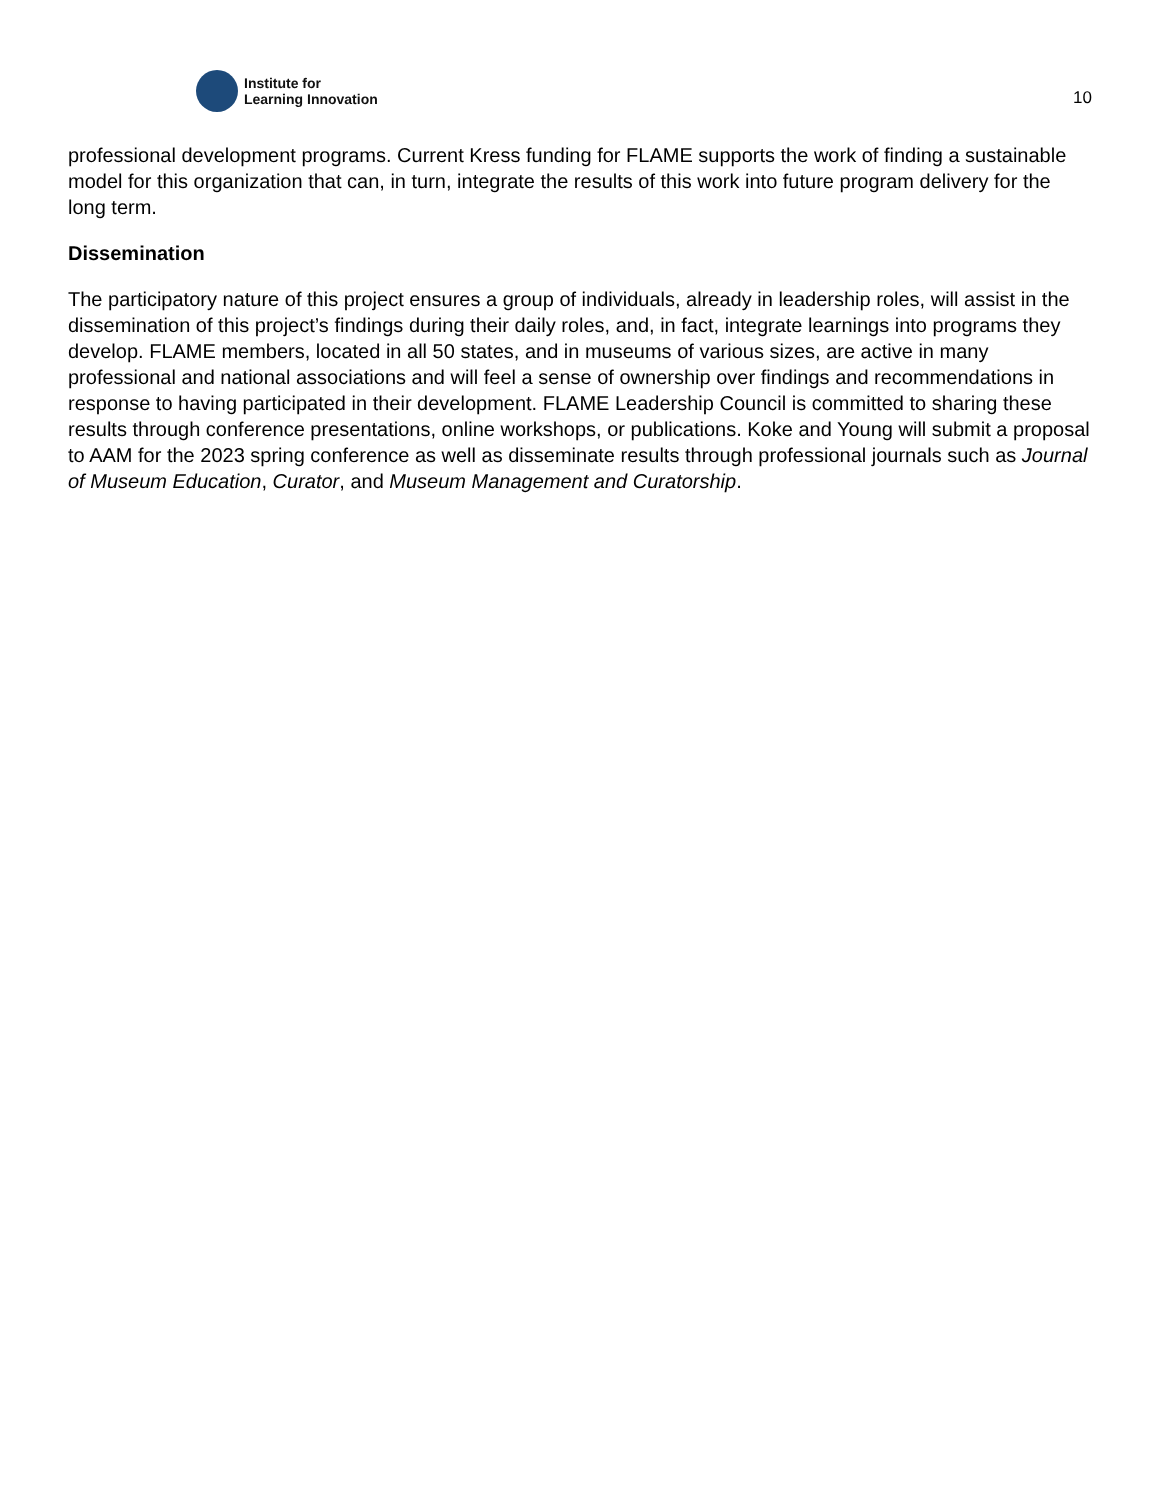Institute for
Learning Innovation
10
professional development programs. Current Kress funding for FLAME supports the work of finding a sustainable model for this organization that can, in turn, integrate the results of this work into future program delivery for the long term.
Dissemination
The participatory nature of this project ensures a group of individuals, already in leadership roles, will assist in the dissemination of this project’s findings during their daily roles, and, in fact, integrate learnings into programs they develop. FLAME members, located in all 50 states, and in museums of various sizes, are active in many professional and national associations and will feel a sense of ownership over findings and recommendations in response to having participated in their development. FLAME Leadership Council is committed to sharing these results through conference presentations, online workshops, or publications. Koke and Young will submit a proposal to AAM for the 2023 spring conference as well as disseminate results through professional journals such as Journal of Museum Education, Curator, and Museum Management and Curatorship.